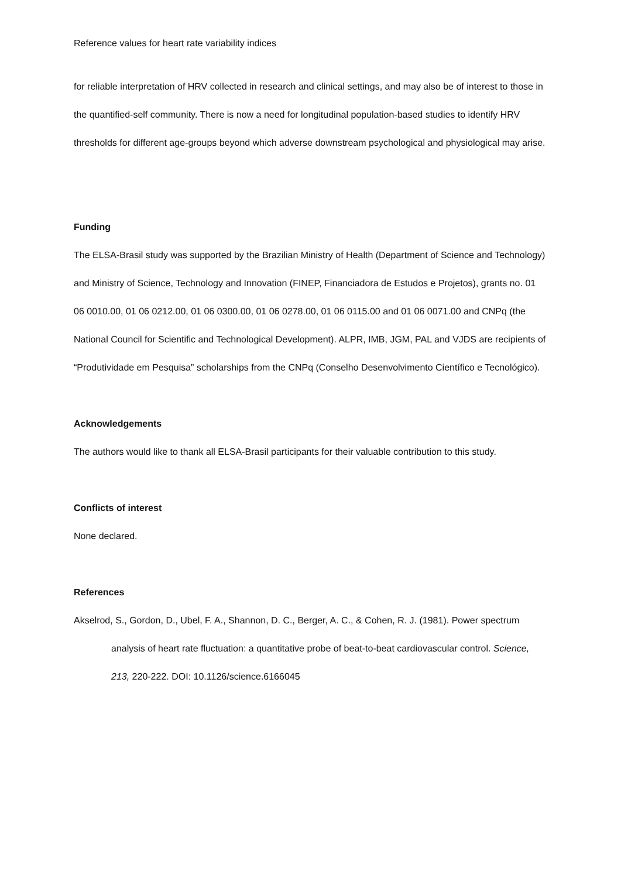Reference values for heart rate variability indices
for reliable interpretation of HRV collected in research and clinical settings, and may also be of interest to those in the quantified-self community. There is now a need for longitudinal population-based studies to identify HRV thresholds for different age-groups beyond which adverse downstream psychological and physiological may arise.
Funding
The ELSA-Brasil study was supported by the Brazilian Ministry of Health (Department of Science and Technology) and Ministry of Science, Technology and Innovation (FINEP, Financiadora de Estudos e Projetos), grants no. 01 06 0010.00, 01 06 0212.00, 01 06 0300.00, 01 06 0278.00, 01 06 0115.00 and 01 06 0071.00 and CNPq (the National Council for Scientific and Technological Development). ALPR, IMB, JGM, PAL and VJDS are recipients of “Produtividade em Pesquisa” scholarships from the CNPq (Conselho Desenvolvimento Científico e Tecnológico).
Acknowledgements
The authors would like to thank all ELSA-Brasil participants for their valuable contribution to this study.
Conflicts of interest
None declared.
References
Akselrod, S., Gordon, D., Ubel, F. A., Shannon, D. C., Berger, A. C., & Cohen, R. J. (1981). Power spectrum analysis of heart rate fluctuation: a quantitative probe of beat-to-beat cardiovascular control. Science, 213, 220-222. DOI: 10.1126/science.6166045